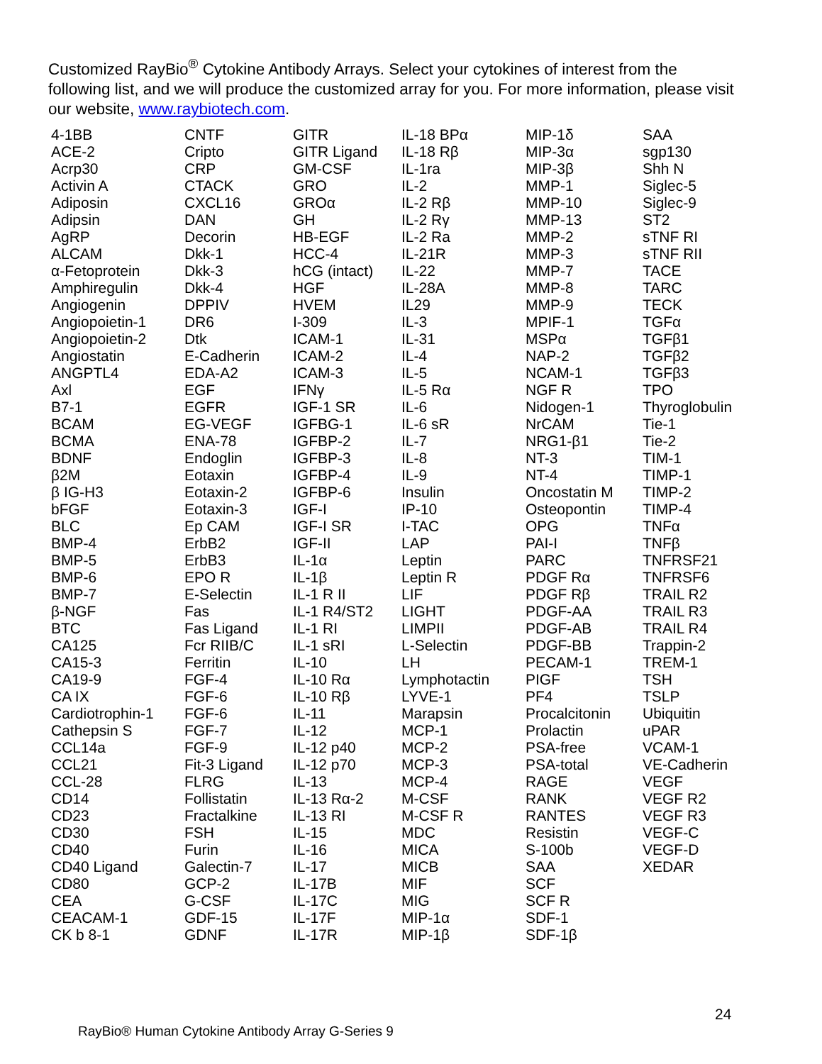Customized RayBio<sup>®</sup> Cytokine Antibody Arrays. Select your cytokines of interest from the following list, and we will produce the customized array for you. For more information, please visit our website, www.raybiotech.com.
| 4-1BB | CNTF | GITR | IL-18 BPα | MIP-1δ | SAA |
| ACE-2 | Cripto | GITR Ligand | IL-18 Rβ | MIP-3α | sgp130 |
| Acrp30 | CRP | GM-CSF | IL-1ra | MIP-3β | Shh N |
| Activin A | CTACK | GRO | IL-2 | MMP-1 | Siglec-5 |
| Adiposin | CXCL16 | GROα | IL-2 Rβ | MMP-10 | Siglec-9 |
| Adipsin | DAN | GH | IL-2 Rγ | MMP-13 | ST2 |
| AgRP | Decorin | HB-EGF | IL-2 Ra | MMP-2 | sTNF RI |
| ALCAM | Dkk-1 | HCC-4 | IL-21R | MMP-3 | sTNF RII |
| α-Fetoprotein | Dkk-3 | hCG (intact) | IL-22 | MMP-7 | TACE |
| Amphiregulin | Dkk-4 | HGF | IL-28A | MMP-8 | TARC |
| Angiogenin | DPPIV | HVEM | IL29 | MMP-9 | TECK |
| Angiopoietin-1 | DR6 | I-309 | IL-3 | MPIF-1 | TGFα |
| Angiopoietin-2 | Dtk | ICAM-1 | IL-31 | MSPα | TGFβ1 |
| Angiostatin | E-Cadherin | ICAM-2 | IL-4 | NAP-2 | TGFβ2 |
| ANGPTL4 | EDA-A2 | ICAM-3 | IL-5 | NCAM-1 | TGFβ3 |
| Axl | EGF | IFNγ | IL-5 Rα | NGF R | TPO |
| B7-1 | EGFR | IGF-1 SR | IL-6 | Nidogen-1 | Thyroglobulin |
| BCAM | EG-VEGF | IGFBG-1 | IL-6 sR | NrCAM | Tie-1 |
| BCMA | ENA-78 | IGFBP-2 | IL-7 | NRG1-β1 | Tie-2 |
| BDNF | Endoglin | IGFBP-3 | IL-8 | NT-3 | TIM-1 |
| β2M | Eotaxin | IGFBP-4 | IL-9 | NT-4 | TIMP-1 |
| β IG-H3 | Eotaxin-2 | IGFBP-6 | Insulin | Oncostatin M | TIMP-2 |
| bFGF | Eotaxin-3 | IGF-I | IP-10 | Osteopontin | TIMP-4 |
| BLC | Ep CAM | IGF-I SR | I-TAC | OPG | TNFα |
| BMP-4 | ErbB2 | IGF-II | LAP | PAI-I | TNFβ |
| BMP-5 | ErbB3 | IL-1α | Leptin | PARC | TNFRSF21 |
| BMP-6 | EPO R | IL-1β | Leptin R | PDGF Rα | TNFRSF6 |
| BMP-7 | E-Selectin | IL-1 R II | LIF | PDGF Rβ | TRAIL R2 |
| β-NGF | Fas | IL-1 R4/ST2 | LIGHT | PDGF-AA | TRAIL R3 |
| BTC | Fas Ligand | IL-1 RI | LIMPII | PDGF-AB | TRAIL R4 |
| CA125 | Fcr RIIB/C | IL-1 sRI | L-Selectin | PDGF-BB | Trappin-2 |
| CA15-3 | Ferritin | IL-10 | LH | PECAM-1 | TREM-1 |
| CA19-9 | FGF-4 | IL-10 Rα | Lymphotactin | PIGF | TSH |
| CA IX | FGF-6 | IL-10 Rβ | LYVE-1 | PF4 | TSLP |
| Cardiotrophin-1 | FGF-6 | IL-11 | Marapsin | Procalcitonin | Ubiquitin |
| Cathepsin S | FGF-7 | IL-12 | MCP-1 | Prolactin | uPAR |
| CCL14a | FGF-9 | IL-12 p40 | MCP-2 | PSA-free | VCAM-1 |
| CCL21 | Fit-3 Ligand | IL-12 p70 | MCP-3 | PSA-total | VE-Cadherin |
| CCL-28 | FLRG | IL-13 | MCP-4 | RAGE | VEGF |
| CD14 | Follistatin | IL-13 Rα-2 | M-CSF | RANK | VEGF R2 |
| CD23 | Fractalkine | IL-13 RI | M-CSF R | RANTES | VEGF R3 |
| CD30 | FSH | IL-15 | MDC | Resistin | VEGF-C |
| CD40 | Furin | IL-16 | MICA | S-100b | VEGF-D |
| CD40 Ligand | Galectin-7 | IL-17 | MICB | SAA | XEDAR |
| CD80 | GCP-2 | IL-17B | MIF | SCF | |
| CEA | G-CSF | IL-17C | MIG | SCF R | |
| CEACAM-1 | GDF-15 | IL-17F | MIP-1α | SDF-1 | |
| CK b 8-1 | GDNF | IL-17R | MIP-1β | SDF-1β | |
24
RayBio® Human Cytokine Antibody Array G-Series 9